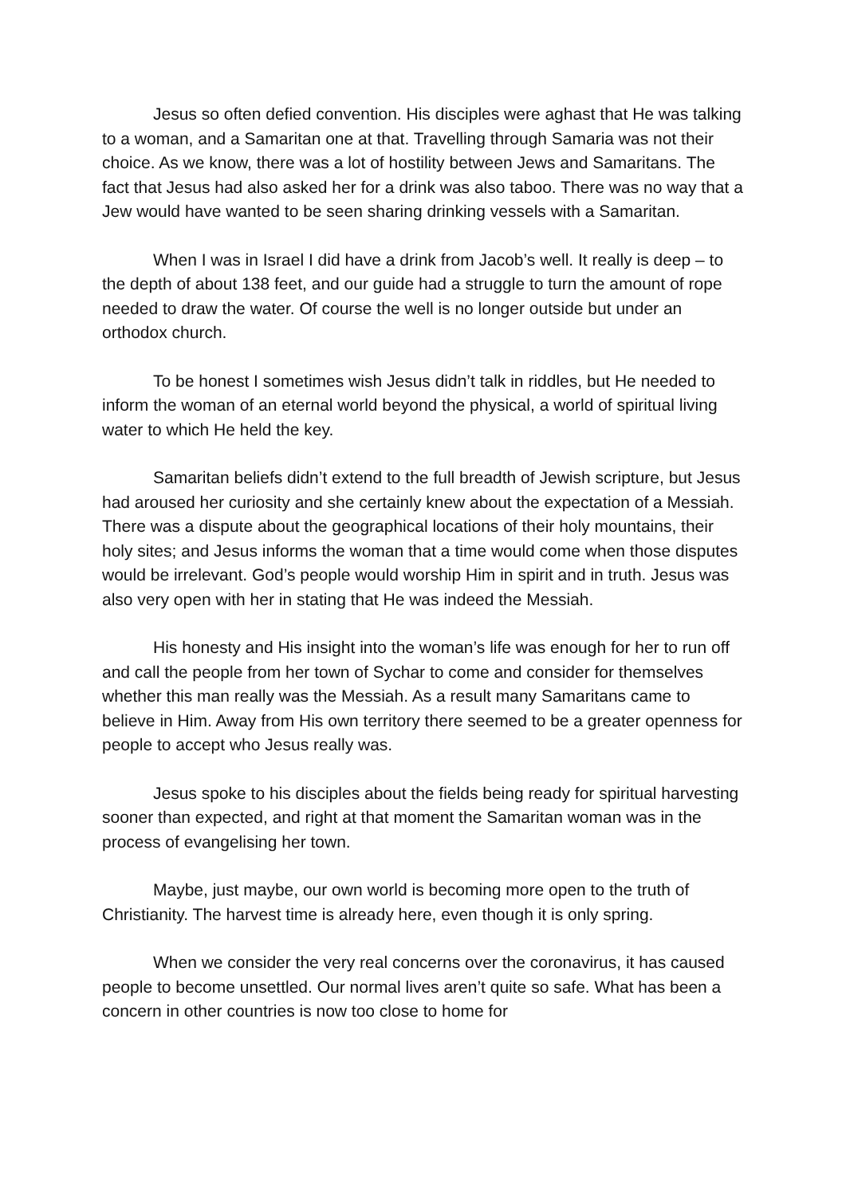Jesus so often defied convention. His disciples were aghast that He was talking to a woman, and a Samaritan one at that. Travelling through Samaria was not their choice. As we know, there was a lot of hostility between Jews and Samaritans. The fact that Jesus had also asked her for a drink was also taboo. There was no way that a Jew would have wanted to be seen sharing drinking vessels with a Samaritan.
When I was in Israel I did have a drink from Jacob’s well. It really is deep – to the depth of about 138 feet, and our guide had a struggle to turn the amount of rope needed to draw the water. Of course the well is no longer outside but under an orthodox church.
To be honest I sometimes wish Jesus didn’t talk in riddles, but He needed to inform the woman of an eternal world beyond the physical, a world of spiritual living water to which He held the key.
Samaritan beliefs didn’t extend to the full breadth of Jewish scripture, but Jesus had aroused her curiosity and she certainly knew about the expectation of a Messiah. There was a dispute about the geographical locations of their holy mountains, their holy sites; and Jesus informs the woman that a time would come when those disputes would be irrelevant. God’s people would worship Him in spirit and in truth. Jesus was also very open with her in stating that He was indeed the Messiah.
His honesty and His insight into the woman’s life was enough for her to run off and call the people from her town of Sychar to come and consider for themselves whether this man really was the Messiah. As a result many Samaritans came to believe in Him. Away from His own territory there seemed to be a greater openness for people to accept who Jesus really was.
Jesus spoke to his disciples about the fields being ready for spiritual harvesting sooner than expected, and right at that moment the Samaritan woman was in the process of evangelising her town.
Maybe, just maybe, our own world is becoming more open to the truth of Christianity. The harvest time is already here, even though it is only spring.
When we consider the very real concerns over the coronavirus, it has caused people to become unsettled. Our normal lives aren’t quite so safe. What has been a concern in other countries is now too close to home for